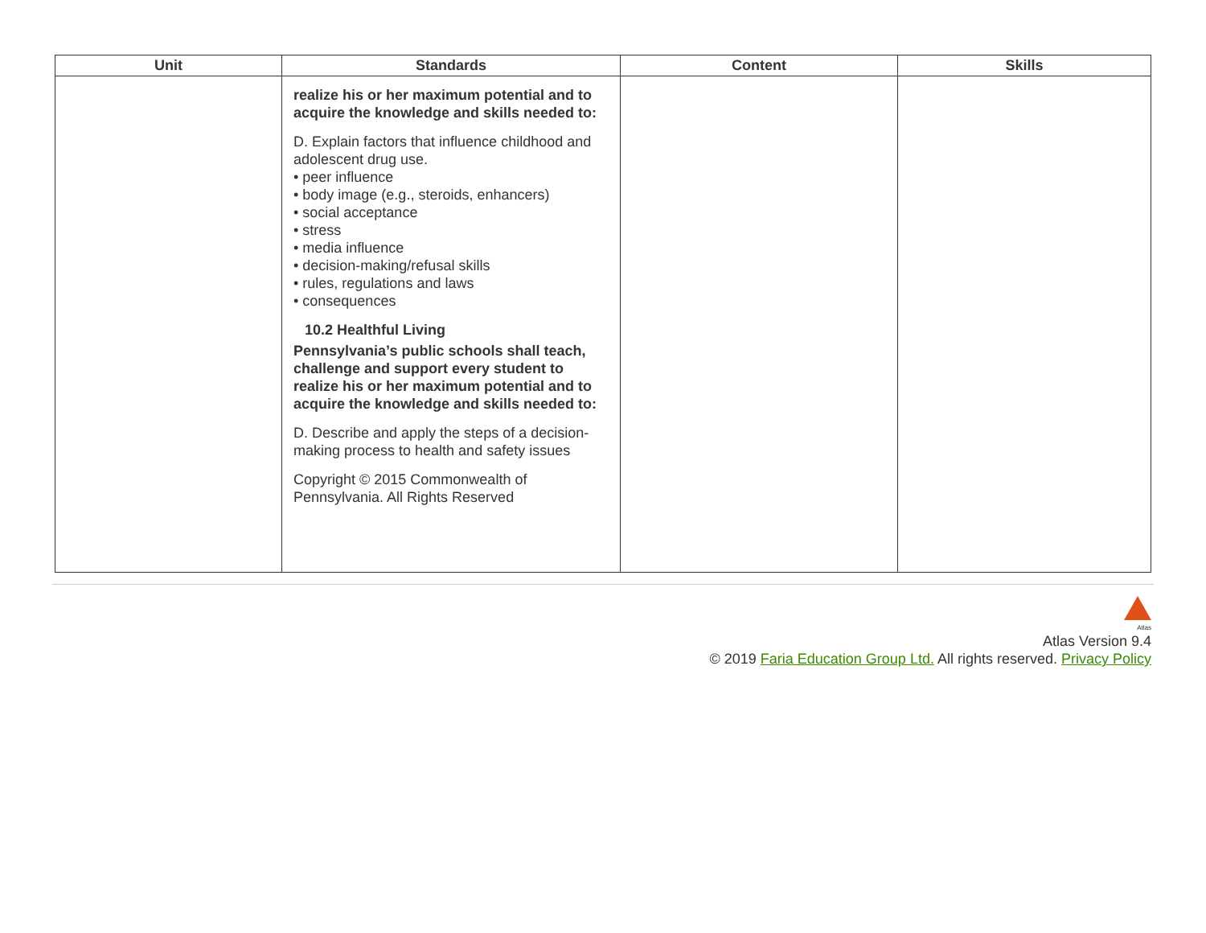| Unit | Standards | Content | Skills |
| --- | --- | --- | --- |
| | realize his or her maximum potential and to acquire the knowledge and skills needed to: D. Explain factors that influence childhood and adolescent drug use. • peer influence • body image (e.g., steroids, enhancers) • social acceptance • stress • media influence • decision-making/refusal skills • rules, regulations and laws • consequences 10.2 Healthful Living Pennsylvania’s public schools shall teach, challenge and support every student to realize his or her maximum potential and to acquire the knowledge and skills needed to: D. Describe and apply the steps of a decision-making process to health and safety issues Copyright © 2015 Commonwealth of Pennsylvania. All Rights Reserved | | |
Atlas
Atlas Version 9.4
© 2019 Faria Education Group Ltd. All rights reserved. Privacy Policy